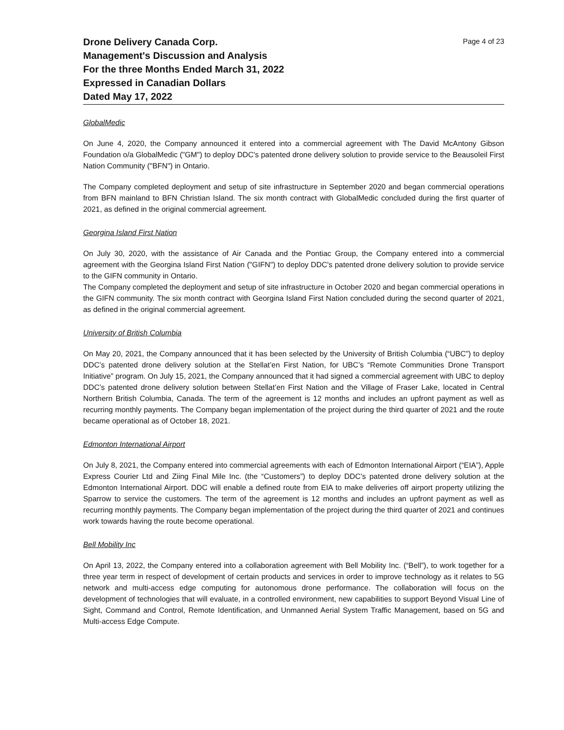Drone Delivery Canada Corp.
Management's Discussion and Analysis
For the three Months Ended March 31, 2022
Expressed in Canadian Dollars
Dated May 17, 2022
Page 4 of 23
GlobalMedic
On June 4, 2020, the Company announced it entered into a commercial agreement with The David McAntony Gibson Foundation o/a GlobalMedic ("GM") to deploy DDC's patented drone delivery solution to provide service to the Beausoleil First Nation Community ("BFN") in Ontario.
The Company completed deployment and setup of site infrastructure in September 2020 and began commercial operations from BFN mainland to BFN Christian Island. The six month contract with GlobalMedic concluded during the first quarter of 2021, as defined in the original commercial agreement.
Georgina Island First Nation
On July 30, 2020, with the assistance of Air Canada and the Pontiac Group, the Company entered into a commercial agreement with the Georgina Island First Nation ("GIFN") to deploy DDC's patented drone delivery solution to provide service to the GIFN community in Ontario.
The Company completed the deployment and setup of site infrastructure in October 2020 and began commercial operations in the GIFN community. The six month contract with Georgina Island First Nation concluded during the second quarter of 2021, as defined in the original commercial agreement.
University of British Columbia
On May 20, 2021, the Company announced that it has been selected by the University of British Columbia (“UBC”) to deploy DDC’s patented drone delivery solution at the Stellat’en First Nation, for UBC’s “Remote Communities Drone Transport Initiative” program. On July 15, 2021, the Company announced that it had signed a commercial agreement with UBC to deploy DDC’s patented drone delivery solution between Stellat’en First Nation and the Village of Fraser Lake, located in Central Northern British Columbia, Canada. The term of the agreement is 12 months and includes an upfront payment as well as recurring monthly payments. The Company began implementation of the project during the third quarter of 2021 and the route became operational as of October 18, 2021.
Edmonton International Airport
On July 8, 2021, the Company entered into commercial agreements with each of Edmonton International Airport (“EIA”), Apple Express Courier Ltd and Ziing Final Mile Inc. (the “Customers”) to deploy DDC’s patented drone delivery solution at the Edmonton International Airport. DDC will enable a defined route from EIA to make deliveries off airport property utilizing the Sparrow to service the customers. The term of the agreement is 12 months and includes an upfront payment as well as recurring monthly payments. The Company began implementation of the project during the third quarter of 2021 and continues work towards having the route become operational.
Bell Mobility Inc
On April 13, 2022, the Company entered into a collaboration agreement with Bell Mobility Inc. (“Bell”), to work together for a three year term in respect of development of certain products and services in order to improve technology as it relates to 5G network and multi-access edge computing for autonomous drone performance. The collaboration will focus on the development of technologies that will evaluate, in a controlled environment, new capabilities to support Beyond Visual Line of Sight, Command and Control, Remote Identification, and Unmanned Aerial System Traffic Management, based on 5G and Multi-access Edge Compute.